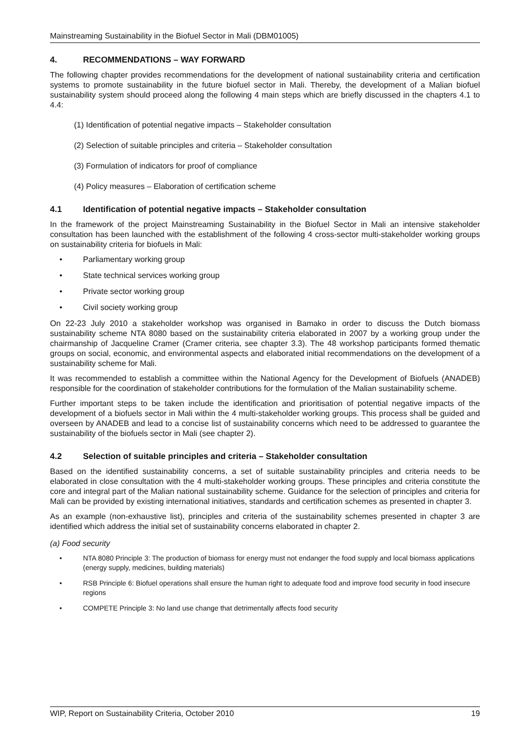Mainstreaming Sustainability in the Biofuel Sector in Mali (DBM01005)
4. RECOMMENDATIONS – WAY FORWARD
The following chapter provides recommendations for the development of national sustainability criteria and certification systems to promote sustainability in the future biofuel sector in Mali. Thereby, the development of a Malian biofuel sustainability system should proceed along the following 4 main steps which are briefly discussed in the chapters 4.1 to 4.4:
(1) Identification of potential negative impacts – Stakeholder consultation
(2) Selection of suitable principles and criteria – Stakeholder consultation
(3) Formulation of indicators for proof of compliance
(4) Policy measures – Elaboration of certification scheme
4.1 Identification of potential negative impacts – Stakeholder consultation
In the framework of the project Mainstreaming Sustainability in the Biofuel Sector in Mali an intensive stakeholder consultation has been launched with the establishment of the following 4 cross-sector multi-stakeholder working groups on sustainability criteria for biofuels in Mali:
• Parliamentary working group
• State technical services working group
• Private sector working group
• Civil society working group
On 22-23 July 2010 a stakeholder workshop was organised in Bamako in order to discuss the Dutch biomass sustainability scheme NTA 8080 based on the sustainability criteria elaborated in 2007 by a working group under the chairmanship of Jacqueline Cramer (Cramer criteria, see chapter 3.3). The 48 workshop participants formed thematic groups on social, economic, and environmental aspects and elaborated initial recommendations on the development of a sustainability scheme for Mali.
It was recommended to establish a committee within the National Agency for the Development of Biofuels (ANADEB) responsible for the coordination of stakeholder contributions for the formulation of the Malian sustainability scheme.
Further important steps to be taken include the identification and prioritisation of potential negative impacts of the development of a biofuels sector in Mali within the 4 multi-stakeholder working groups. This process shall be guided and overseen by ANADEB and lead to a concise list of sustainability concerns which need to be addressed to guarantee the sustainability of the biofuels sector in Mali (see chapter 2).
4.2 Selection of suitable principles and criteria – Stakeholder consultation
Based on the identified sustainability concerns, a set of suitable sustainability principles and criteria needs to be elaborated in close consultation with the 4 multi-stakeholder working groups. These principles and criteria constitute the core and integral part of the Malian national sustainability scheme. Guidance for the selection of principles and criteria for Mali can be provided by existing international initiatives, standards and certification schemes as presented in chapter 3.
As an example (non-exhaustive list), principles and criteria of the sustainability schemes presented in chapter 3 are identified which address the initial set of sustainability concerns elaborated in chapter 2.
(a) Food security
• NTA 8080 Principle 3: The production of biomass for energy must not endanger the food supply and local biomass applications (energy supply, medicines, building materials)
• RSB Principle 6: Biofuel operations shall ensure the human right to adequate food and improve food security in food insecure regions
• COMPETE Principle 3: No land use change that detrimentally affects food security
WIP, Report on Sustainability Criteria, October 2010 19